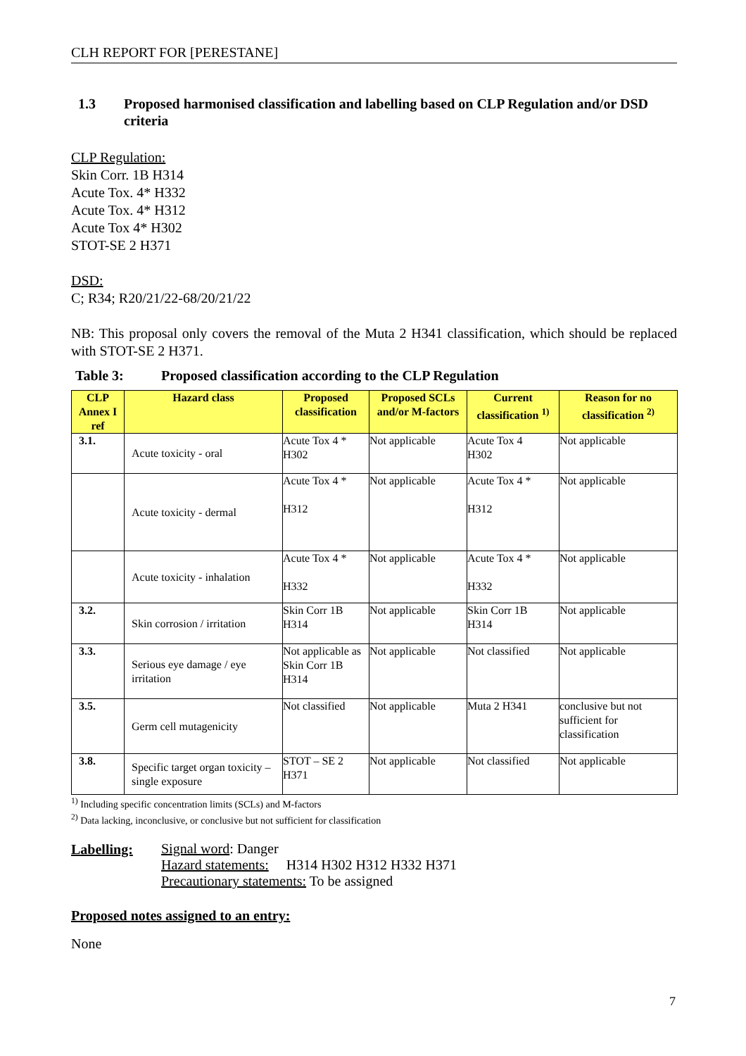CLH REPORT FOR [PERESTANE]
1.3 Proposed harmonised classification and labelling based on CLP Regulation and/or DSD criteria
CLP Regulation:
Skin Corr. 1B H314
Acute Tox. 4* H332
Acute Tox. 4* H312
Acute Tox 4* H302
STOT-SE 2 H371
DSD:
C; R34; R20/21/22-68/20/21/22
NB: This proposal only covers the removal of the Muta 2 H341 classification, which should be replaced with STOT-SE 2 H371.
Table 3: Proposed classification according to the CLP Regulation
| CLP Annex I ref | Hazard class | Proposed classification | Proposed SCLs and/or M-factors | Current classification <sup>1)</sup> | Reason for no classification <sup>2)</sup> |
| --- | --- | --- | --- | --- | --- |
| 3.1. | Acute toxicity - oral | Acute Tox 4 * H302 | Not applicable | Acute Tox 4 H302 | Not applicable |
| | Acute toxicity - dermal | Acute Tox 4 * H312 | Not applicable | Acute Tox 4 * H312 | Not applicable |
| | Acute toxicity - inhalation | Acute Tox 4 * H332 | Not applicable | Acute Tox 4 * H332 | Not applicable |
| 3.2. | Skin corrosion / irritation | Skin Corr 1B H314 | Not applicable | Skin Corr 1B H314 | Not applicable |
| 3.3. | Serious eye damage / eye irritation | Not applicable as Skin Corr 1B H314 | Not applicable | Not classified | Not applicable |
| 3.5. | Germ cell mutagenicity | Not classified | Not applicable | Muta 2 H341 | conclusive but not sufficient for classification |
| 3.8. | Specific target organ toxicity –single exposure | STOT – SE 2 H371 | Not applicable | Not classified | Not applicable |
<sup>1)</sup> Including specific concentration limits (SCLs) and M-factors
<sup>2)</sup> Data lacking, inconclusive, or conclusive but not sufficient for classification
Labelling:
Signal word: Danger
Hazard statements: H314 H302 H312 H332 H371
Precautionary statements: To be assigned
Proposed notes assigned to an entry:
None
7